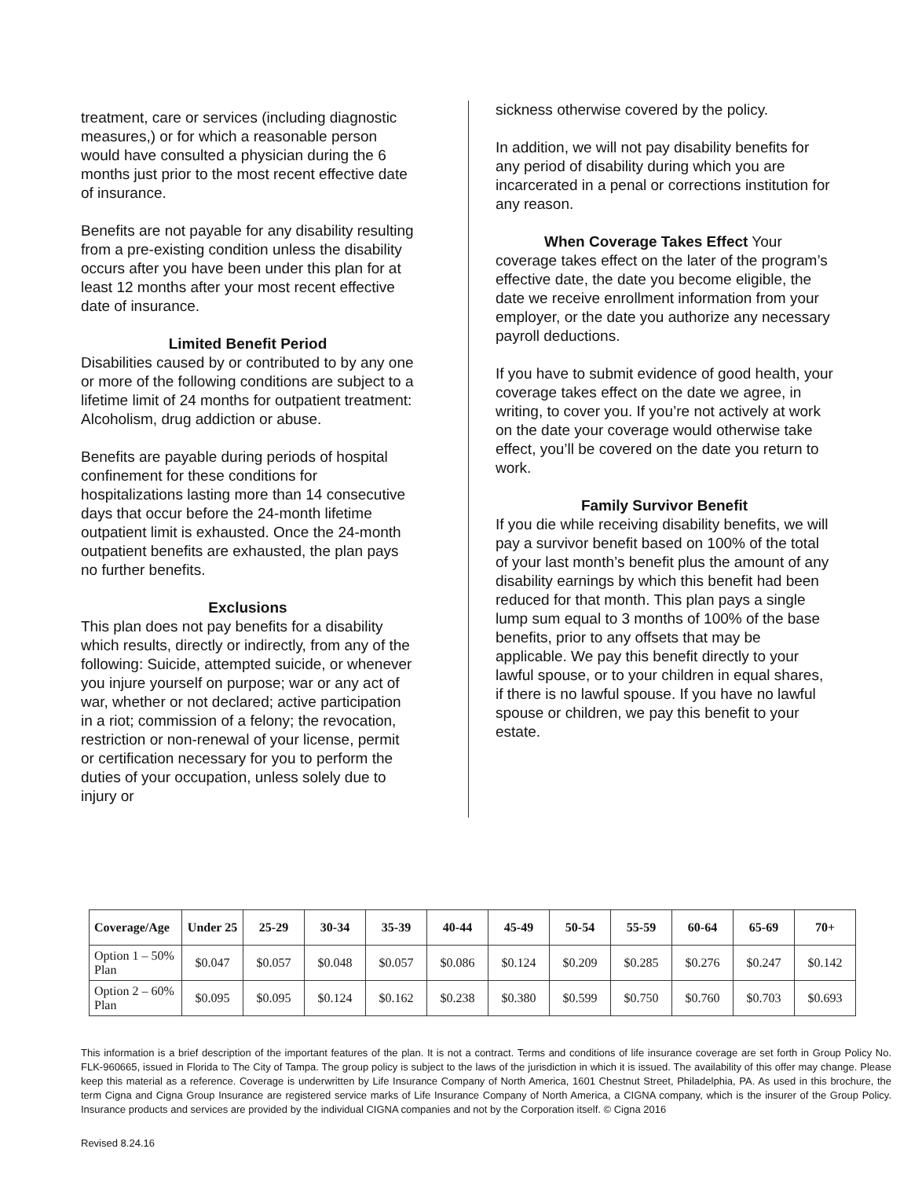treatment, care or services (including diagnostic measures,) or for which a reasonable person would have consulted a physician during the 6 months just prior to the most recent effective date of insurance.
Benefits are not payable for any disability resulting from a pre-existing condition unless the disability occurs after you have been under this plan for at least 12 months after your most recent effective date of insurance.
Limited Benefit Period
Disabilities caused by or contributed to by any one or more of the following conditions are subject to a lifetime limit of 24 months for outpatient treatment: Alcoholism, drug addiction or abuse.
Benefits are payable during periods of hospital confinement for these conditions for hospitalizations lasting more than 14 consecutive days that occur before the 24-month lifetime outpatient limit is exhausted. Once the 24-month outpatient benefits are exhausted, the plan pays no further benefits.
Exclusions
This plan does not pay benefits for a disability which results, directly or indirectly, from any of the following: Suicide, attempted suicide, or whenever you injure yourself on purpose; war or any act of war, whether or not declared; active participation in a riot; commission of a felony; the revocation, restriction or non-renewal of your license, permit or certification necessary for you to perform the duties of your occupation, unless solely due to injury or
sickness otherwise covered by the policy.
In addition, we will not pay disability benefits for any period of disability during which you are incarcerated in a penal or corrections institution for any reason.
When Coverage Takes Effect Your coverage takes effect on the later of the program’s effective date, the date you become eligible, the date we receive enrollment information from your employer, or the date you authorize any necessary payroll deductions.
If you have to submit evidence of good health, your coverage takes effect on the date we agree, in writing, to cover you. If you’re not actively at work on the date your coverage would otherwise take effect, you’ll be covered on the date you return to work.
Family Survivor Benefit
If you die while receiving disability benefits, we will pay a survivor benefit based on 100% of the total of your last month’s benefit plus the amount of any disability earnings by which this benefit had been reduced for that month. This plan pays a single lump sum equal to 3 months of 100% of the base benefits, prior to any offsets that may be applicable. We pay this benefit directly to your lawful spouse, or to your children in equal shares, if there is no lawful spouse. If you have no lawful spouse or children, we pay this benefit to your estate.
| Coverage/Age | Under 25 | 25-29 | 30-34 | 35-39 | 40-44 | 45-49 | 50-54 | 55-59 | 60-64 | 65-69 | 70+ |
| --- | --- | --- | --- | --- | --- | --- | --- | --- | --- | --- | --- |
| Option 1 – 50% Plan | $0.047 | $0.057 | $0.048 | $0.057 | $0.086 | $0.124 | $0.209 | $0.285 | $0.276 | $0.247 | $0.142 |
| Option 2 – 60% Plan | $0.095 | $0.095 | $0.124 | $0.162 | $0.238 | $0.380 | $0.599 | $0.750 | $0.760 | $0.703 | $0.693 |
This information is a brief description of the important features of the plan. It is not a contract. Terms and conditions of life insurance coverage are set forth in Group Policy No. FLK-960665, issued in Florida to The City of Tampa. The group policy is subject to the laws of the jurisdiction in which it is issued. The availability of this offer may change. Please keep this material as a reference. Coverage is underwritten by Life Insurance Company of North America, 1601 Chestnut Street, Philadelphia, PA. As used in this brochure, the term Cigna and Cigna Group Insurance are registered service marks of Life Insurance Company of North America, a CIGNA company, which is the insurer of the Group Policy. Insurance products and services are provided by the individual CIGNA companies and not by the Corporation itself. © Cigna 2016
Revised 8.24.16